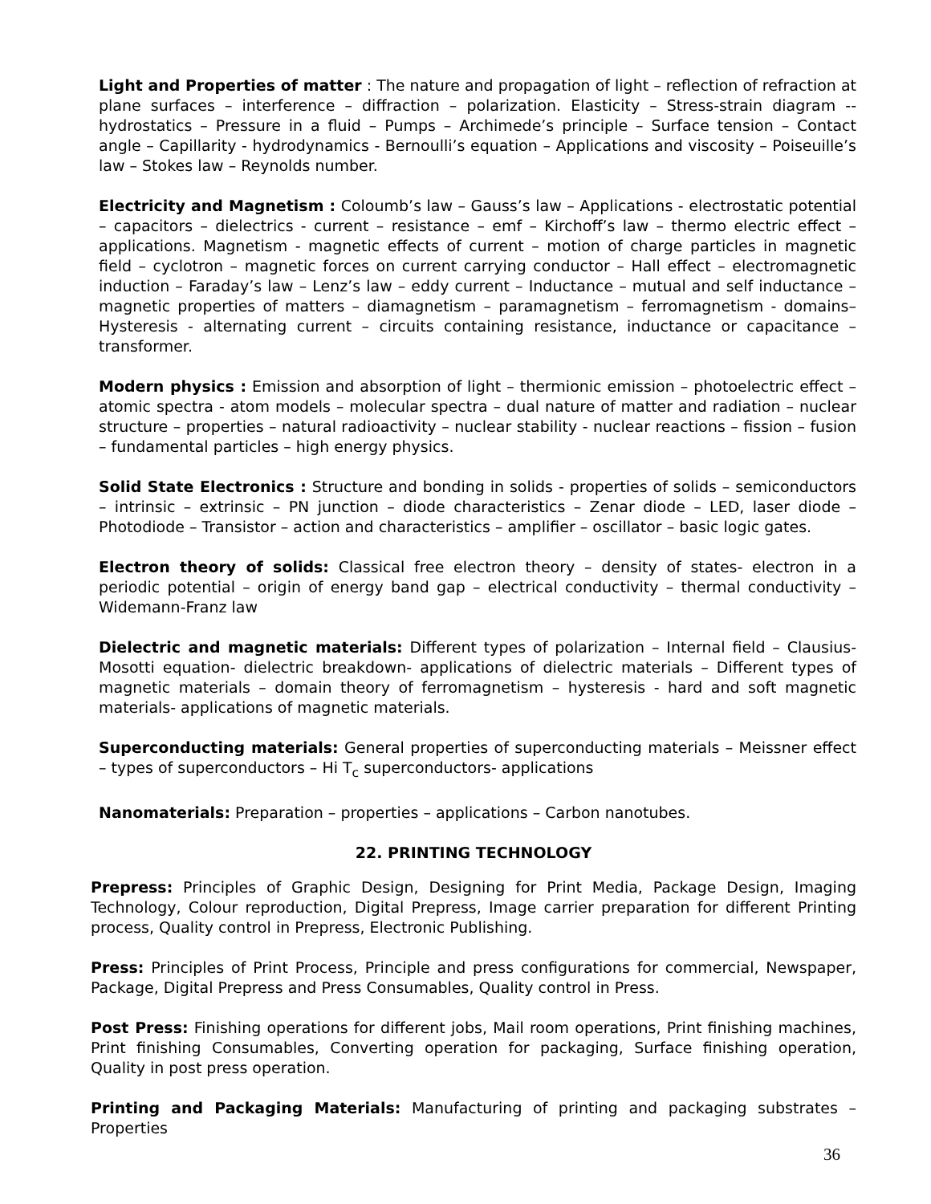Light and Properties of matter : The nature and propagation of light – reflection of refraction at plane surfaces – interference – diffraction – polarization. Elasticity – Stress-strain diagram -- hydrostatics – Pressure in a fluid – Pumps – Archimede’s principle – Surface tension – Contact angle – Capillarity - hydrodynamics - Bernoulli’s equation – Applications and viscosity – Poiseuille’s law – Stokes law – Reynolds number.
Electricity and Magnetism : Coloumb’s law – Gauss’s law – Applications - electrostatic potential – capacitors – dielectrics - current – resistance – emf – Kirchoff’s law – thermo electric effect – applications. Magnetism - magnetic effects of current – motion of charge particles in magnetic field – cyclotron – magnetic forces on current carrying conductor – Hall effect – electromagnetic induction – Faraday’s law – Lenz’s law – eddy current – Inductance – mutual and self inductance – magnetic properties of matters – diamagnetism – paramagnetism – ferromagnetism - domains– Hysteresis - alternating current – circuits containing resistance, inductance or capacitance – transformer.
Modern physics : Emission and absorption of light – thermionic emission – photoelectric effect – atomic spectra - atom models – molecular spectra – dual nature of matter and radiation – nuclear structure – properties – natural radioactivity – nuclear stability - nuclear reactions – fission – fusion – fundamental particles – high energy physics.
Solid State Electronics : Structure and bonding in solids - properties of solids – semiconductors – intrinsic – extrinsic – PN junction – diode characteristics – Zenar diode – LED, laser diode – Photodiode – Transistor – action and characteristics – amplifier – oscillator – basic logic gates.
Electron theory of solids: Classical free electron theory – density of states- electron in a periodic potential – origin of energy band gap – electrical conductivity – thermal conductivity – Widemann-Franz law
Dielectric and magnetic materials: Different types of polarization – Internal field – Clausius-Mosotti equation- dielectric breakdown- applications of dielectric materials – Different types of magnetic materials – domain theory of ferromagnetism – hysteresis - hard and soft magnetic materials- applications of magnetic materials.
Superconducting materials: General properties of superconducting materials – Meissner effect – types of superconductors – Hi T<sub>c</sub> superconductors- applications
Nanomaterials: Preparation – properties – applications – Carbon nanotubes.
22. PRINTING TECHNOLOGY
Prepress: Principles of Graphic Design, Designing for Print Media, Package Design, Imaging Technology, Colour reproduction, Digital Prepress, Image carrier preparation for different Printing process, Quality control in Prepress, Electronic Publishing.
Press: Principles of Print Process, Principle and press configurations for commercial, Newspaper, Package, Digital Prepress and Press Consumables, Quality control in Press.
Post Press: Finishing operations for different jobs, Mail room operations, Print finishing machines, Print finishing Consumables, Converting operation for packaging, Surface finishing operation, Quality in post press operation.
Printing and Packaging Materials: Manufacturing of printing and packaging substrates – Properties
36